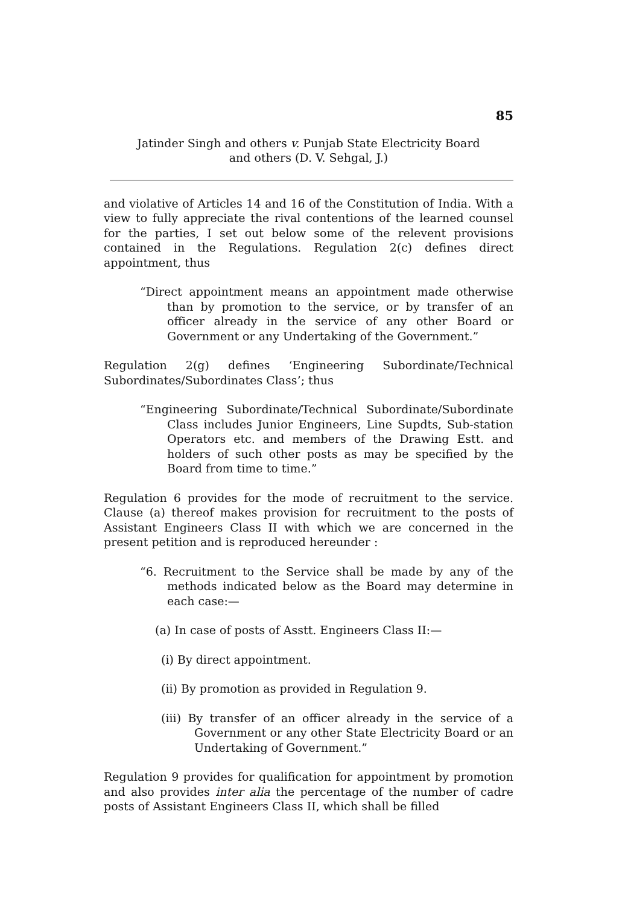85
Jatinder Singh and others v. Punjab State Electricity Board
and others (D. V. Sehgal, J.)
and violative of Articles 14 and 16 of the Constitution of India. With a view to fully appreciate the rival contentions of the learned counsel for the parties, I set out below some of the relevent provisions contained in the Regulations. Regulation 2(c) defines direct appointment, thus
“Direct appointment means an appointment made otherwise than by promotion to the service, or by transfer of an officer already in the service of any other Board or Government or any Undertaking of the Government.”
Regulation 2(g) defines ‘Engineering Subordinate/Technical Subordinates/Subordinates Class’; thus
“Engineering Subordinate/Technical Subordinate/Subordinate Class includes Junior Engineers, Line Supdts, Sub-station Operators etc. and members of the Drawing Estt. and holders of such other posts as may be specified by the Board from time to time.”
Regulation 6 provides for the mode of recruitment to the service. Clause (a) thereof makes provision for recruitment to the posts of Assistant Engineers Class II with which we are concerned in the present petition and is reproduced hereunder :
“6. Recruitment to the Service shall be made by any of the methods indicated below as the Board may determine in each case:—
(a) In case of posts of Asstt. Engineers Class II:—
(i) By direct appointment.
(ii) By promotion as provided in Regulation 9.
(iii) By transfer of an officer already in the service of a Government or any other State Electricity Board or an Undertaking of Government.”
Regulation 9 provides for qualification for appointment by promotion and also provides inter alia the percentage of the number of cadre posts of Assistant Engineers Class II, which shall be filled